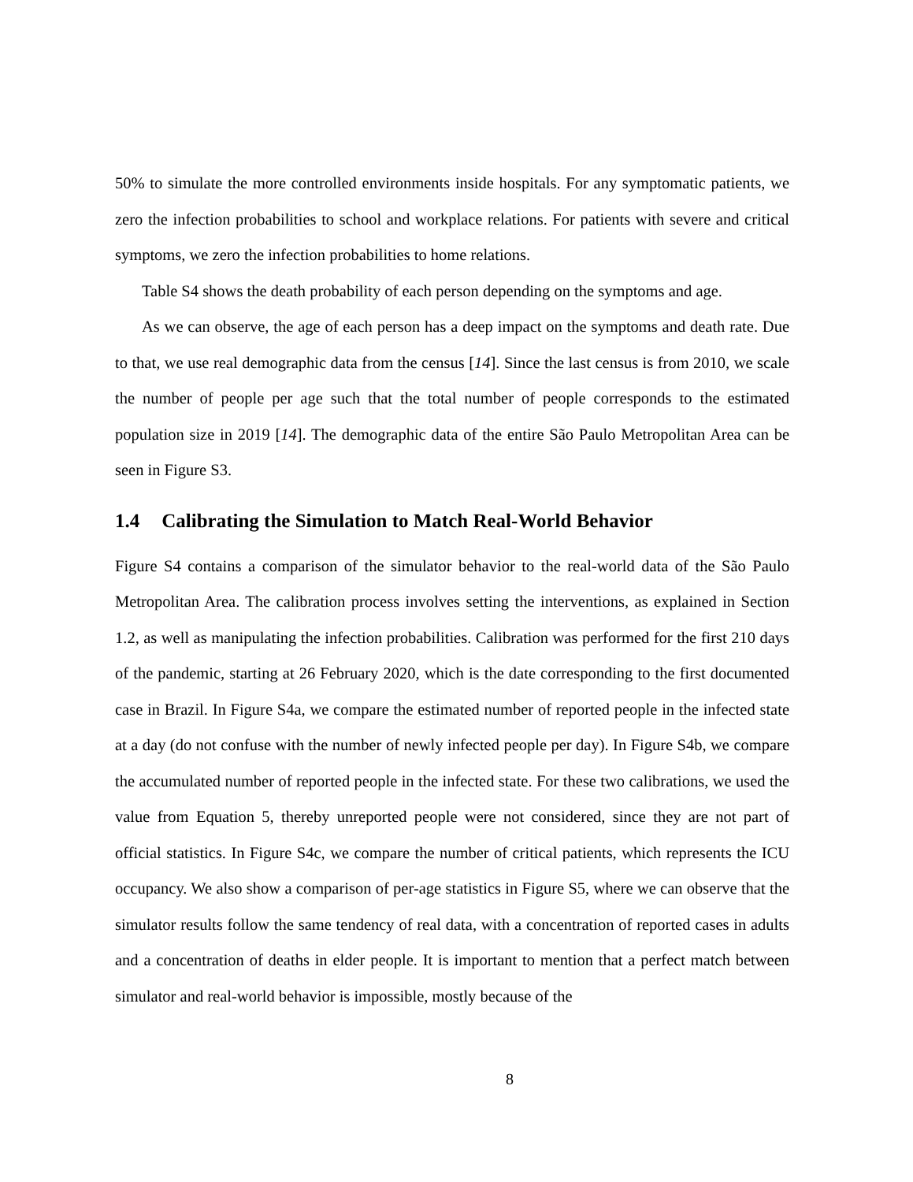50% to simulate the more controlled environments inside hospitals. For any symptomatic patients, we zero the infection probabilities to school and workplace relations. For patients with severe and critical symptoms, we zero the infection probabilities to home relations.
Table S4 shows the death probability of each person depending on the symptoms and age.
As we can observe, the age of each person has a deep impact on the symptoms and death rate. Due to that, we use real demographic data from the census [14]. Since the last census is from 2010, we scale the number of people per age such that the total number of people corresponds to the estimated population size in 2019 [14]. The demographic data of the entire São Paulo Metropolitan Area can be seen in Figure S3.
1.4 Calibrating the Simulation to Match Real-World Behavior
Figure S4 contains a comparison of the simulator behavior to the real-world data of the São Paulo Metropolitan Area. The calibration process involves setting the interventions, as explained in Section 1.2, as well as manipulating the infection probabilities. Calibration was performed for the first 210 days of the pandemic, starting at 26 February 2020, which is the date corresponding to the first documented case in Brazil. In Figure S4a, we compare the estimated number of reported people in the infected state at a day (do not confuse with the number of newly infected people per day). In Figure S4b, we compare the accumulated number of reported people in the infected state. For these two calibrations, we used the value from Equation 5, thereby unreported people were not considered, since they are not part of official statistics. In Figure S4c, we compare the number of critical patients, which represents the ICU occupancy. We also show a comparison of per-age statistics in Figure S5, where we can observe that the simulator results follow the same tendency of real data, with a concentration of reported cases in adults and a concentration of deaths in elder people. It is important to mention that a perfect match between simulator and real-world behavior is impossible, mostly because of the
8